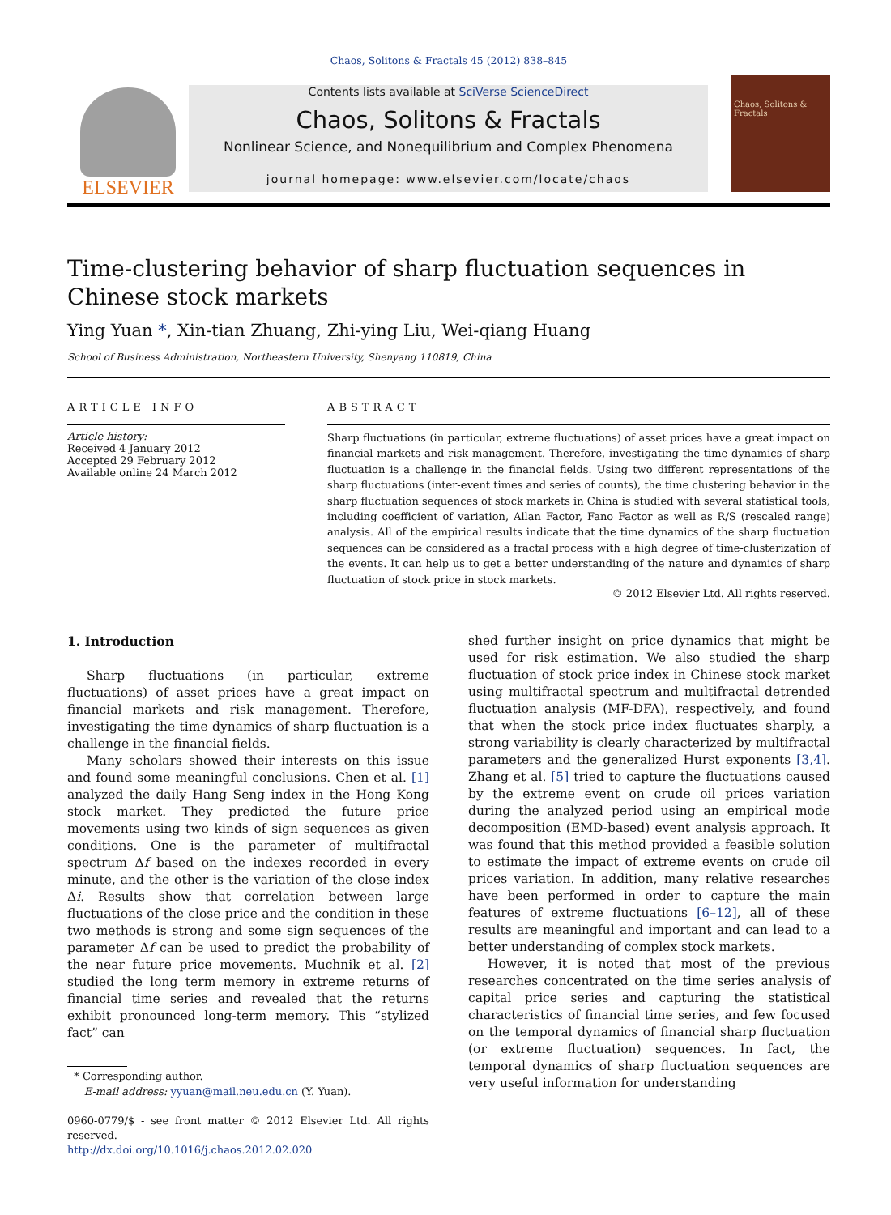Chaos, Solitons & Fractals 45 (2012) 838–845
ELSEVIER
Contents lists available at SciVerse ScienceDirect
Chaos, Solitons & Fractals
Nonlinear Science, and Nonequilibrium and Complex Phenomena
journal homepage: www.elsevier.com/locate/chaos
Chaos, Solitons & Fractals
Time-clustering behavior of sharp fluctuation sequences in Chinese stock markets
Ying Yuan *, Xin-tian Zhuang, Zhi-ying Liu, Wei-qiang Huang
School of Business Administration, Northeastern University, Shenyang 110819, China
ARTICLE INFO
Article history:
Received 4 January 2012
Accepted 29 February 2012
Available online 24 March 2012
ABSTRACT
Sharp fluctuations (in particular, extreme fluctuations) of asset prices have a great impact on financial markets and risk management. Therefore, investigating the time dynamics of sharp fluctuation is a challenge in the financial fields. Using two different representations of the sharp fluctuations (inter-event times and series of counts), the time clustering behavior in the sharp fluctuation sequences of stock markets in China is studied with several statistical tools, including coefficient of variation, Allan Factor, Fano Factor as well as R/S (rescaled range) analysis. All of the empirical results indicate that the time dynamics of the sharp fluctuation sequences can be considered as a fractal process with a high degree of time-clusterization of the events. It can help us to get a better understanding of the nature and dynamics of sharp fluctuation of stock price in stock markets.
© 2012 Elsevier Ltd. All rights reserved.
1. Introduction
Sharp fluctuations (in particular, extreme fluctuations) of asset prices have a great impact on financial markets and risk management. Therefore, investigating the time dynamics of sharp fluctuation is a challenge in the financial fields.
Many scholars showed their interests on this issue and found some meaningful conclusions. Chen et al. [1] analyzed the daily Hang Seng index in the Hong Kong stock market. They predicted the future price movements using two kinds of sign sequences as given conditions. One is the parameter of multifractal spectrum Δf based on the indexes recorded in every minute, and the other is the variation of the close index Δi. Results show that correlation between large fluctuations of the close price and the condition in these two methods is strong and some sign sequences of the parameter Δf can be used to predict the probability of the near future price movements. Muchnik et al. [2] studied the long term memory in extreme returns of financial time series and revealed that the returns exhibit pronounced long-term memory. This “stylized fact” can
* Corresponding author.
E-mail address: yyuan@mail.neu.edu.cn (Y. Yuan).
0960-0779/$ - see front matter © 2012 Elsevier Ltd. All rights reserved.
http://dx.doi.org/10.1016/j.chaos.2012.02.020
shed further insight on price dynamics that might be used for risk estimation. We also studied the sharp fluctuation of stock price index in Chinese stock market using multifractal spectrum and multifractal detrended fluctuation analysis (MF-DFA), respectively, and found that when the stock price index fluctuates sharply, a strong variability is clearly characterized by multifractal parameters and the generalized Hurst exponents [3,4]. Zhang et al. [5] tried to capture the fluctuations caused by the extreme event on crude oil prices variation during the analyzed period using an empirical mode decomposition (EMD-based) event analysis approach. It was found that this method provided a feasible solution to estimate the impact of extreme events on crude oil prices variation. In addition, many relative researches have been performed in order to capture the main features of extreme fluctuations [6–12], all of these results are meaningful and important and can lead to a better understanding of complex stock markets.
However, it is noted that most of the previous researches concentrated on the time series analysis of capital price series and capturing the statistical characteristics of financial time series, and few focused on the temporal dynamics of financial sharp fluctuation (or extreme fluctuation) sequences. In fact, the temporal dynamics of sharp fluctuation sequences are very useful information for understanding